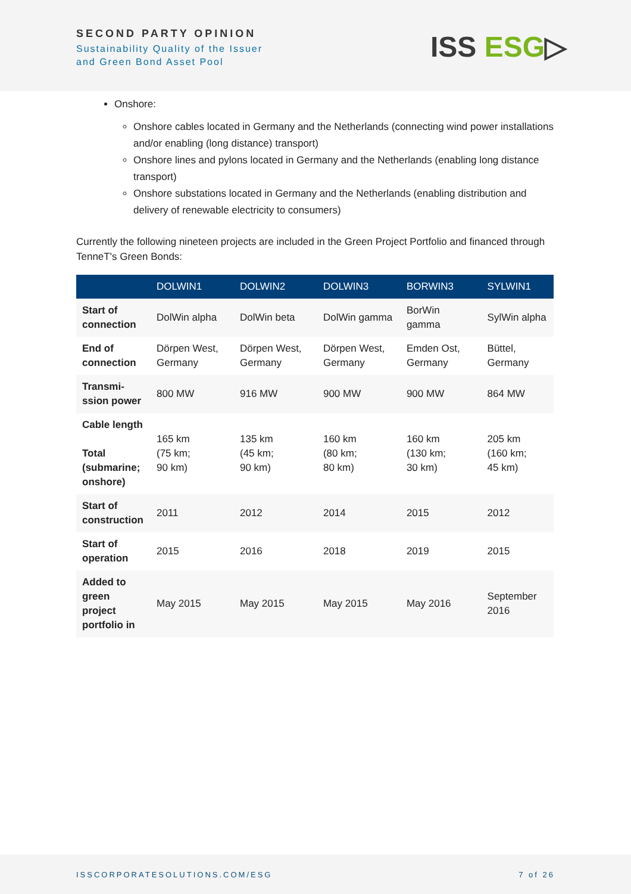SECOND PARTY OPINION
Sustainability Quality of the Issuer
and Green Bond Asset Pool
ISS ESG▷
Onshore:
Onshore cables located in Germany and the Netherlands (connecting wind power installations and/or enabling (long distance) transport)
Onshore lines and pylons located in Germany and the Netherlands (enabling long distance transport)
Onshore substations located in Germany and the Netherlands (enabling distribution and delivery of renewable electricity to consumers)
Currently the following nineteen projects are included in the Green Project Portfolio and financed through TenneT's Green Bonds:
| | DOLWIN1 | DOLWIN2 | DOLWIN3 | BORWIN3 | SYLWIN1 |
| --- | --- | --- | --- | --- | --- |
| Start of connection | DolWin alpha | DolWin beta | DolWin gamma | BorWin gamma | SylWin alpha |
| End of connection | Dörpen West, Germany | Dörpen West, Germany | Dörpen West, Germany | Emden Ost, Germany | Büttel, Germany |
| Transmi-ssion power | 800 MW | 916 MW | 900 MW | 900 MW | 864 MW |
| Cable length Total (submarine; onshore) | 165 km (75 km; 90 km) | 135 km (45 km; 90 km) | 160 km (80 km; 80 km) | 160 km (130 km; 30 km) | 205 km (160 km; 45 km) |
| Start of construction | 2011 | 2012 | 2014 | 2015 | 2012 |
| Start of operation | 2015 | 2016 | 2018 | 2019 | 2015 |
| Added to green project portfolio in | May 2015 | May 2015 | May 2015 | May 2016 | September 2016 |
ISSCORPORATESOLUTIONS.COM/ESG 7 of 26